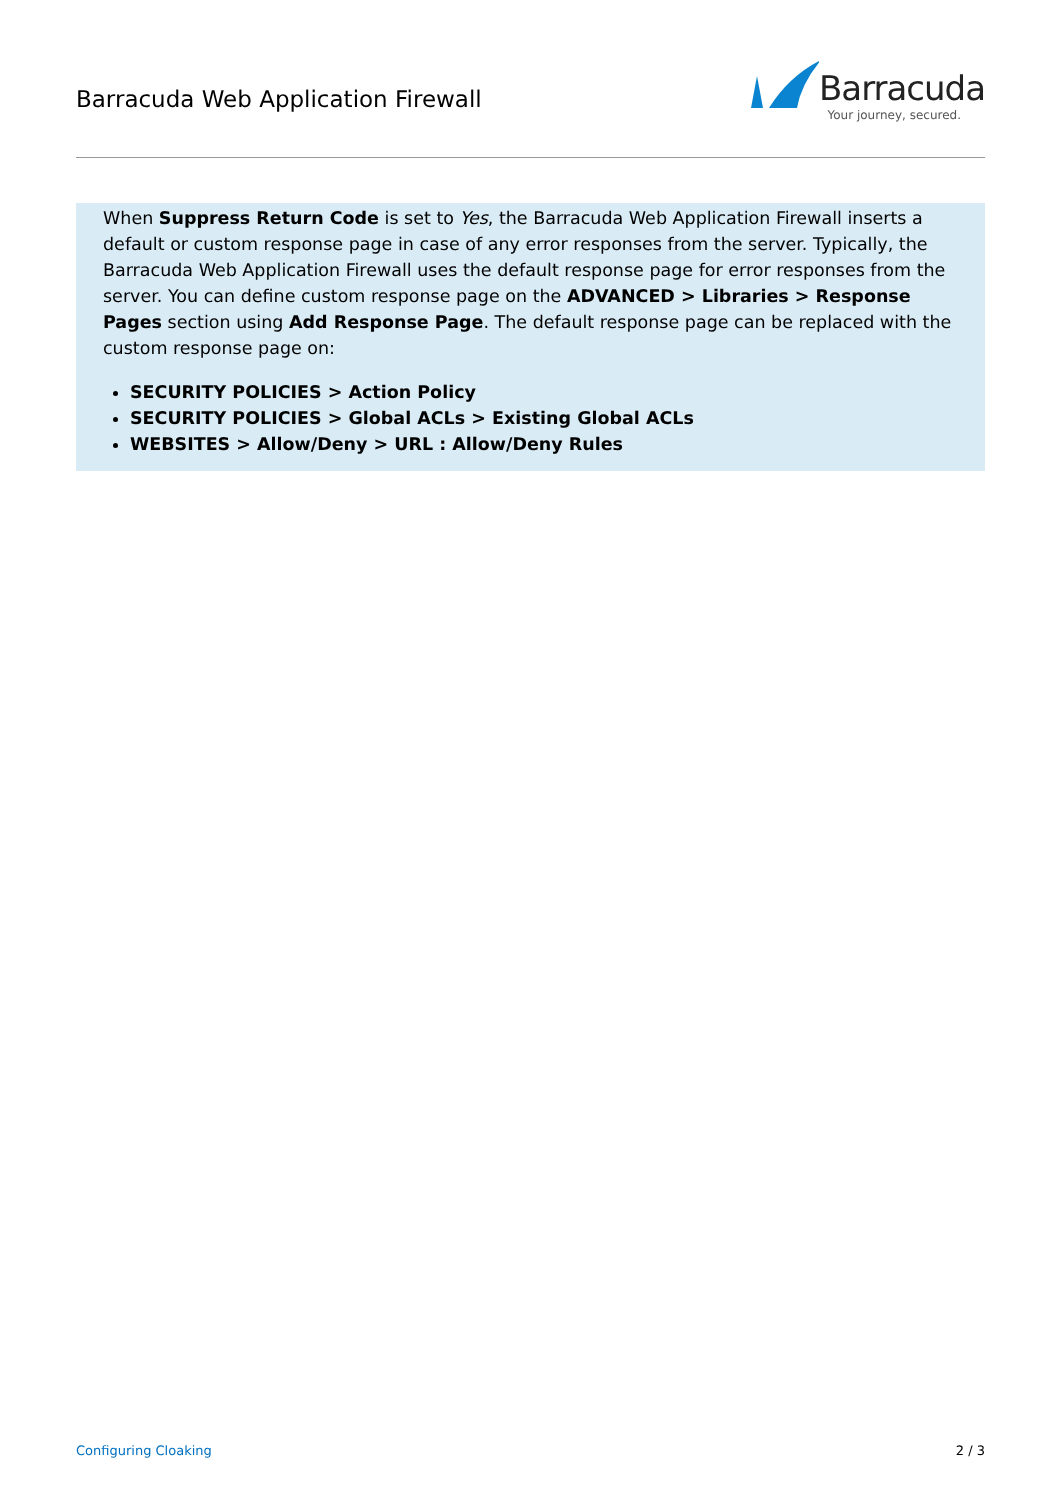Barracuda Web Application Firewall
Barracuda
Your journey, secured.
When Suppress Return Code is set to Yes, the Barracuda Web Application Firewall inserts a default or custom response page in case of any error responses from the server. Typically, the Barracuda Web Application Firewall uses the default response page for error responses from the server. You can define custom response page on the ADVANCED > Libraries > Response Pages section using Add Response Page. The default response page can be replaced with the custom response page on:
SECURITY POLICIES > Action Policy
SECURITY POLICIES > Global ACLs > Existing Global ACLs
WEBSITES > Allow/Deny > URL : Allow/Deny Rules
Configuring Cloaking 2 / 3